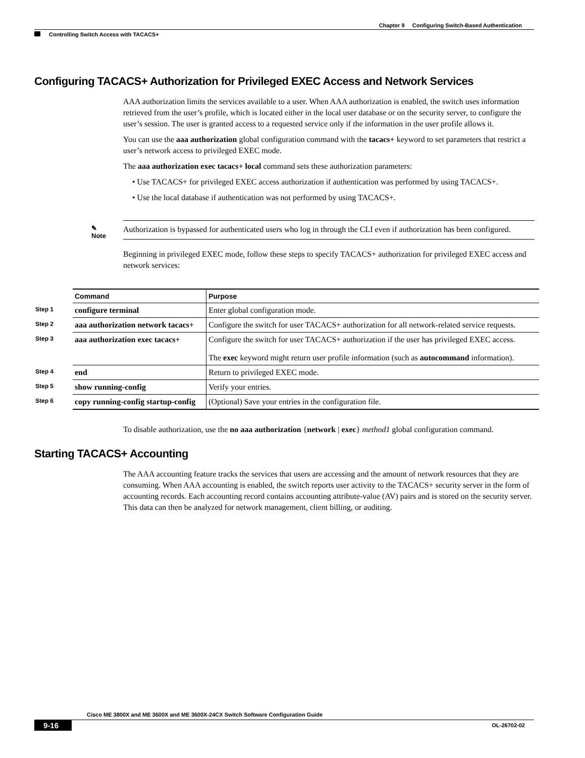Chapter 9 Configuring Switch-Based Authentication
Controlling Switch Access with TACACS+
Configuring TACACS+ Authorization for Privileged EXEC Access and Network Services
AAA authorization limits the services available to a user. When AAA authorization is enabled, the switch uses information retrieved from the user’s profile, which is located either in the local user database or on the security server, to configure the user’s session. The user is granted access to a requested service only if the information in the user profile allows it.
You can use the aaa authorization global configuration command with the tacacs+ keyword to set parameters that restrict a user’s network access to privileged EXEC mode.
The aaa authorization exec tacacs+ local command sets these authorization parameters:
• Use TACACS+ for privileged EXEC access authorization if authentication was performed by using TACACS+.
• Use the local database if authentication was not performed by using TACACS+.
✎
Note
Authorization is bypassed for authenticated users who log in through the CLI even if authorization has been configured.
Beginning in privileged EXEC mode, follow these steps to specify TACACS+ authorization for privileged EXEC access and network services:
| | Command | Purpose |
| --- | --- | --- |
| Step 1 | configure terminal | Enter global configuration mode. |
| Step 2 | aaa authorization network tacacs+ | Configure the switch for user TACACS+ authorization for all network-related service requests. |
| Step 3 | aaa authorization exec tacacs+ | Configure the switch for user TACACS+ authorization if the user has privileged EXEC access. The exec keyword might return user profile information (such as autocommand information). |
| Step 4 | end | Return to privileged EXEC mode. |
| Step 5 | show running-config | Verify your entries. |
| Step 6 | copy running-config startup-config | (Optional) Save your entries in the configuration file. |
To disable authorization, use the no aaa authorization {network | exec} method1 global configuration command.
Starting TACACS+ Accounting
The AAA accounting feature tracks the services that users are accessing and the amount of network resources that they are consuming. When AAA accounting is enabled, the switch reports user activity to the TACACS+ security server in the form of accounting records. Each accounting record contains accounting attribute-value (AV) pairs and is stored on the security server. This data can then be analyzed for network management, client billing, or auditing.
Cisco ME 3800X and ME 3600X and ME 3600X-24CX Switch Software Configuration Guide
9-16
OL-26702-02